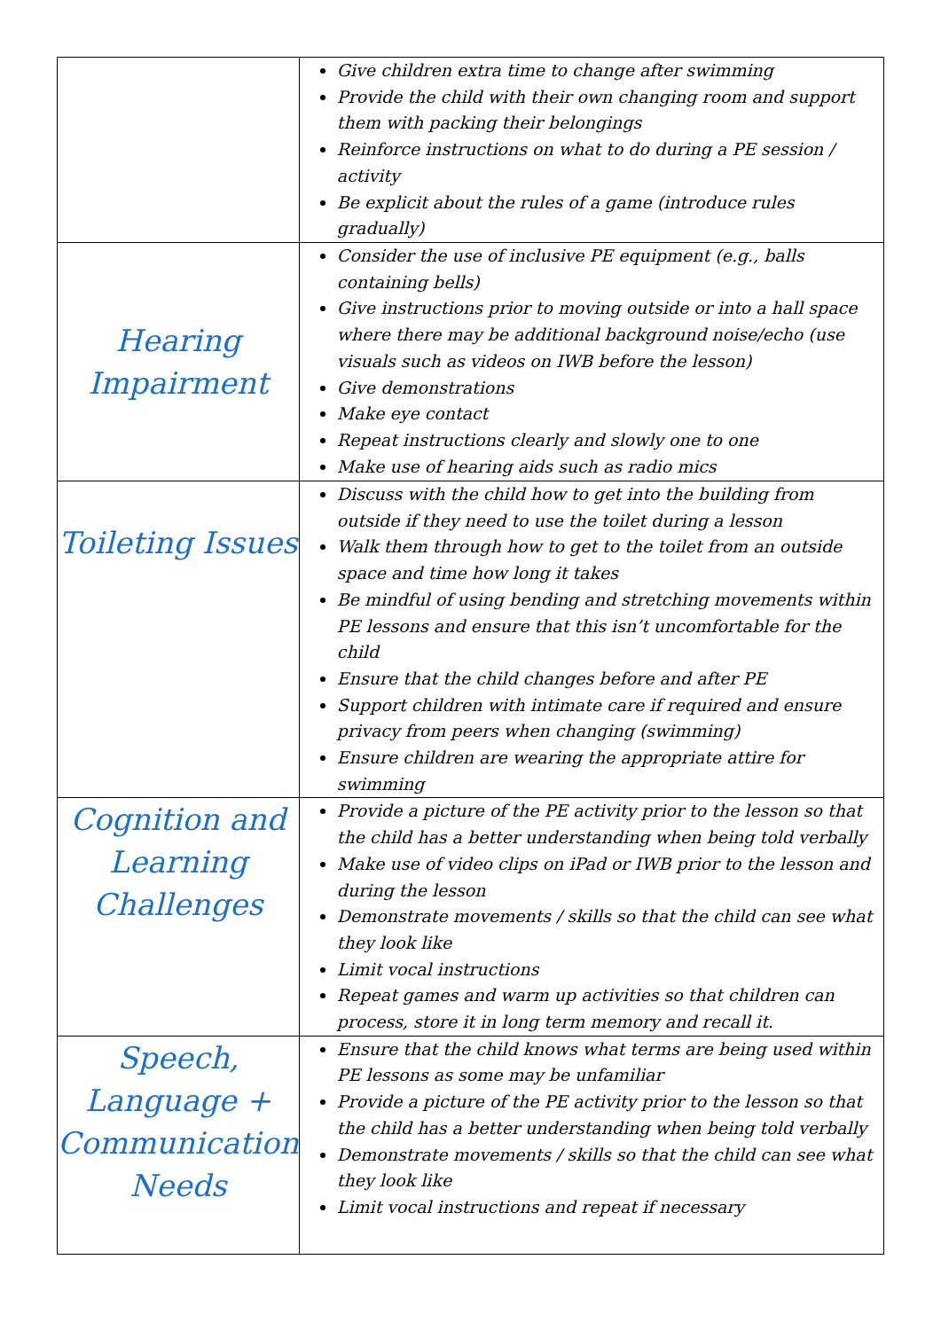| | Give children extra time to change after swimming Provide the child with their own changing room and support them with packing their belongings Reinforce instructions on what to do during a PE session / activity Be explicit about the rules of a game (introduce rules gradually) |
| Hearing Impairment | Consider the use of inclusive PE equipment (e.g., balls containing bells) Give instructions prior to moving outside or into a hall space where there may be additional background noise/echo (use visuals such as videos on IWB before the lesson) Give demonstrations Make eye contact Repeat instructions clearly and slowly one to one Make use of hearing aids such as radio mics |
| Toileting Issues | Discuss with the child how to get into the building from outside if they need to use the toilet during a lesson Walk them through how to get to the toilet from an outside space and time how long it takes Be mindful of using bending and stretching movements within PE lessons and ensure that this isn’t uncomfortable for the child Ensure that the child changes before and after PE Support children with intimate care if required and ensure privacy from peers when changing (swimming) Ensure children are wearing the appropriate attire for swimming |
| Cognition and Learning Challenges | Provide a picture of the PE activity prior to the lesson so that the child has a better understanding when being told verbally Make use of video clips on iPad or IWB prior to the lesson and during the lesson Demonstrate movements / skills so that the child can see what they look like Limit vocal instructions Repeat games and warm up activities so that children can process, store it in long term memory and recall it. |
| Speech, Language + Communication Needs | Ensure that the child knows what terms are being used within PE lessons as some may be unfamiliar Provide a picture of the PE activity prior to the lesson so that the child has a better understanding when being told verbally Demonstrate movements / skills so that the child can see what they look like Limit vocal instructions and repeat if necessary |